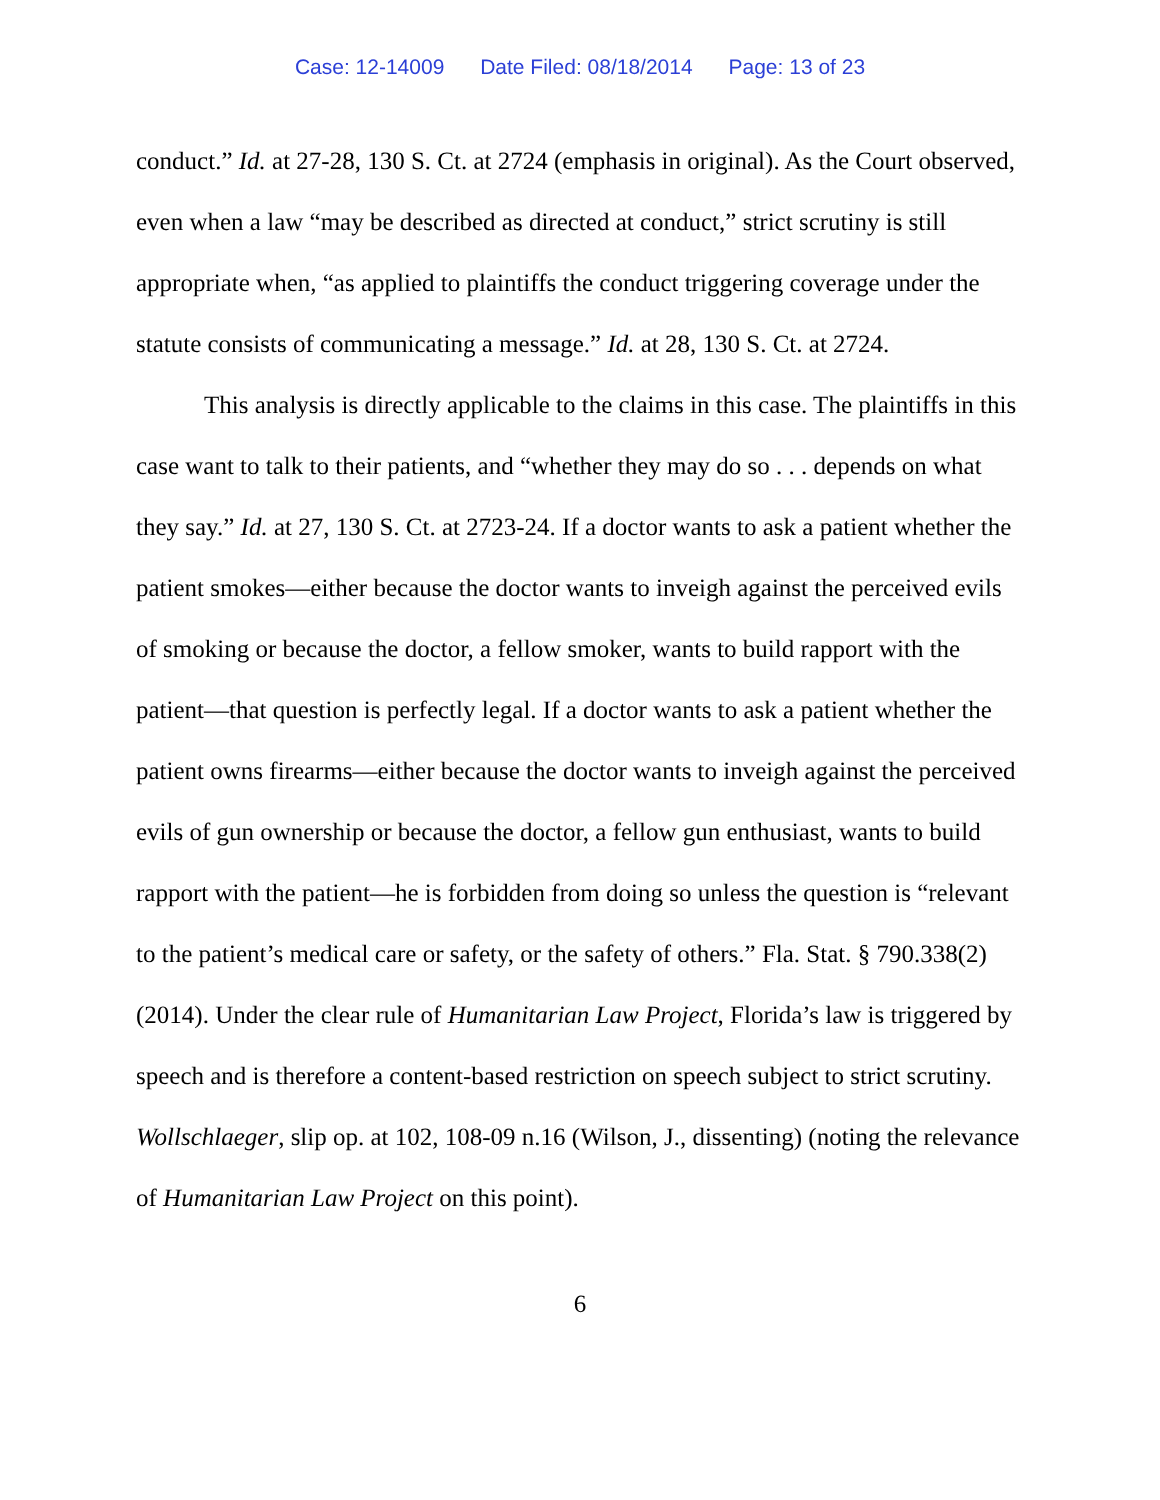Case: 12-14009 Date Filed: 08/18/2014 Page: 13 of 23
conduct.” Id. at 27-28, 130 S. Ct. at 2724 (emphasis in original). As the Court observed, even when a law “may be described as directed at conduct,” strict scrutiny is still appropriate when, “as applied to plaintiffs the conduct triggering coverage under the statute consists of communicating a message.” Id. at 28, 130 S. Ct. at 2724.
This analysis is directly applicable to the claims in this case. The plaintiffs in this case want to talk to their patients, and “whether they may do so . . . depends on what they say.” Id. at 27, 130 S. Ct. at 2723-24. If a doctor wants to ask a patient whether the patient smokes—either because the doctor wants to inveigh against the perceived evils of smoking or because the doctor, a fellow smoker, wants to build rapport with the patient—that question is perfectly legal. If a doctor wants to ask a patient whether the patient owns firearms—either because the doctor wants to inveigh against the perceived evils of gun ownership or because the doctor, a fellow gun enthusiast, wants to build rapport with the patient—he is forbidden from doing so unless the question is “relevant to the patient’s medical care or safety, or the safety of others.” Fla. Stat. § 790.338(2) (2014). Under the clear rule of Humanitarian Law Project, Florida’s law is triggered by speech and is therefore a content-based restriction on speech subject to strict scrutiny. Wollschlaeger, slip op. at 102, 108-09 n.16 (Wilson, J., dissenting) (noting the relevance of Humanitarian Law Project on this point).
6